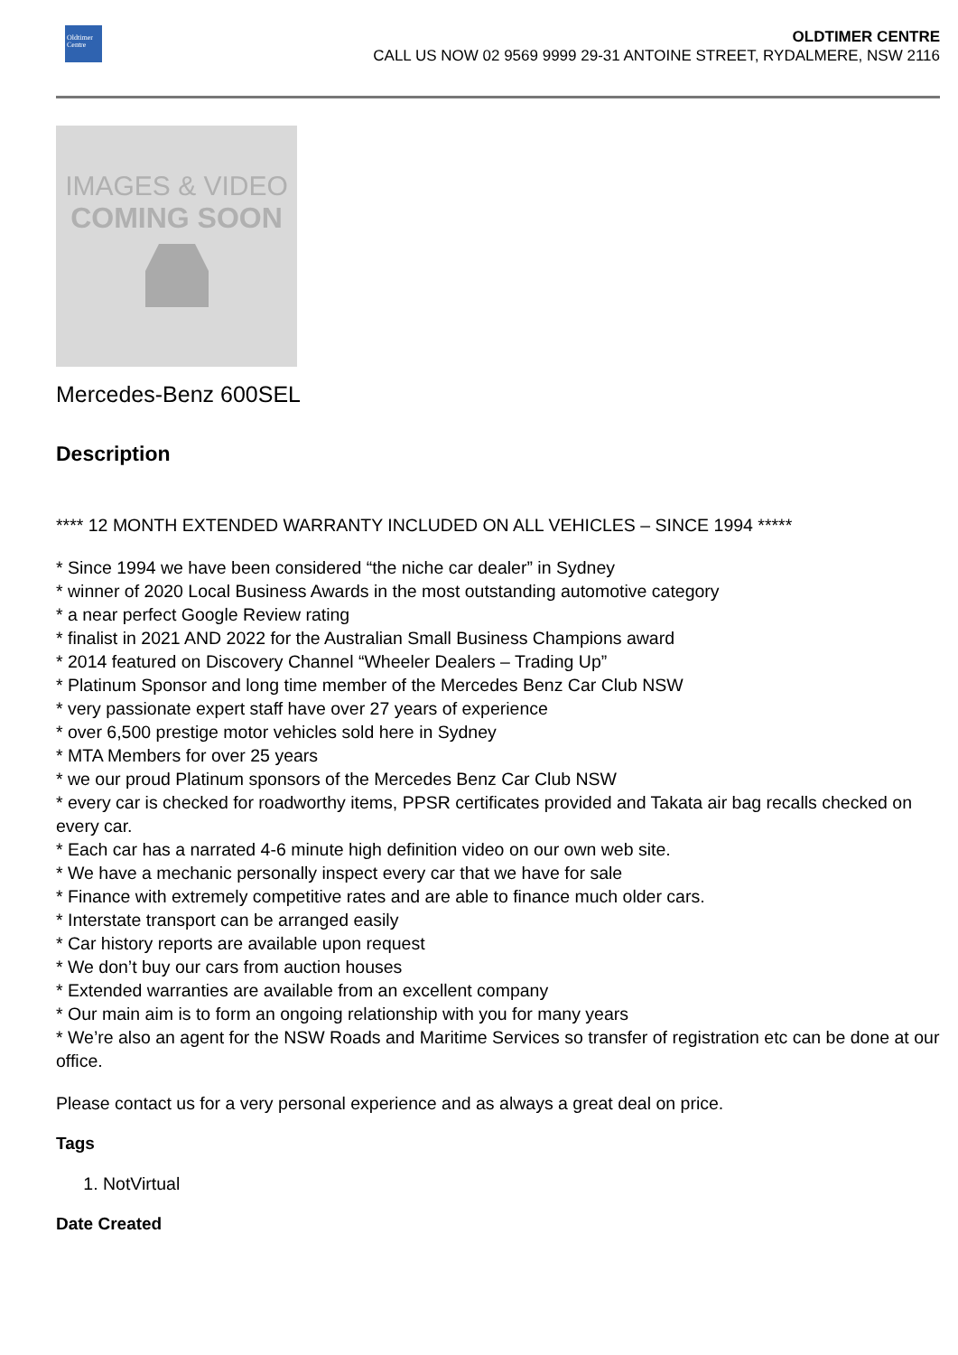Oldtimer
Centre
OLDTIMER CENTRE
CALL US NOW 02 9569 9999 29-31 ANTOINE STREET, RYDALMERE, NSW 2116
IMAGES & VIDEO
COMING SOON
Mercedes-Benz 600SEL
Description
**** 12 MONTH EXTENDED WARRANTY INCLUDED ON ALL VEHICLES – SINCE 1994 *****
* Since 1994 we have been considered “the niche car dealer” in Sydney
* winner of 2020 Local Business Awards in the most outstanding automotive category
* a near perfect Google Review rating
* finalist in 2021 AND 2022 for the Australian Small Business Champions award
* 2014 featured on Discovery Channel “Wheeler Dealers – Trading Up”
* Platinum Sponsor and long time member of the Mercedes Benz Car Club NSW
* very passionate expert staff have over 27 years of experience
* over 6,500 prestige motor vehicles sold here in Sydney
* MTA Members for over 25 years
* we our proud Platinum sponsors of the Mercedes Benz Car Club NSW
* every car is checked for roadworthy items, PPSR certificates provided and Takata air bag recalls checked on every car.
* Each car has a narrated 4-6 minute high definition video on our own web site.
* We have a mechanic personally inspect every car that we have for sale
* Finance with extremely competitive rates and are able to finance much older cars.
* Interstate transport can be arranged easily
* Car history reports are available upon request
* We don’t buy our cars from auction houses
* Extended warranties are available from an excellent company
* Our main aim is to form an ongoing relationship with you for many years
* We’re also an agent for the NSW Roads and Maritime Services so transfer of registration etc can be done at our office.
Please contact us for a very personal experience and as always a great deal on price.
Tags
1. NotVirtual
Date Created